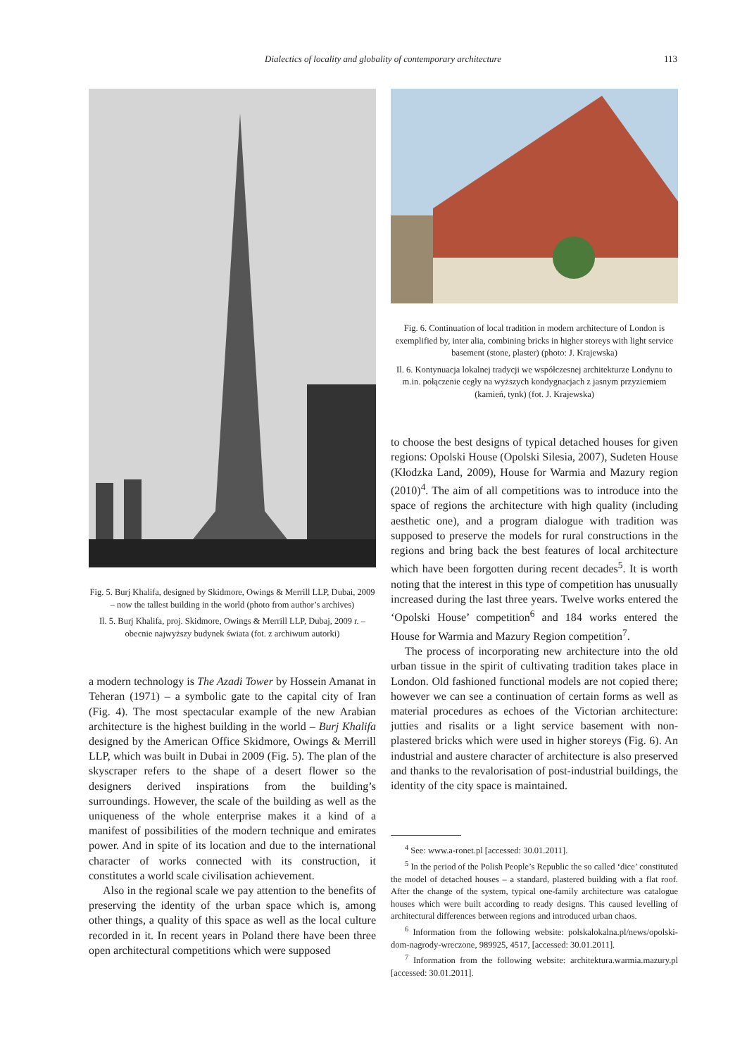Dialectics of locality and globality of contemporary architecture 113
Fig. 5. Burj Khalifa, designed by Skidmore, Owings & Merrill LLP, Dubai, 2009 – now the tallest building in the world (photo from author’s archives)
Il. 5. Burj Khalifa, proj. Skidmore, Owings & Merrill LLP, Dubaj, 2009 r. – obecnie najwyższy budynek świata (fot. z archiwum autorki)
a modern technology is The Azadi Tower by Hossein Amanat in Teheran (1971) – a symbolic gate to the capital city of Iran (Fig. 4). The most spectacular example of the new Arabian architecture is the highest building in the world – Burj Khalifa designed by the American Office Skidmore, Owings & Merrill LLP, which was built in Dubai in 2009 (Fig. 5). The plan of the skyscraper refers to the shape of a desert flower so the designers derived inspirations from the building’s surroundings. However, the scale of the building as well as the uniqueness of the whole enterprise makes it a kind of a manifest of possibilities of the modern technique and emirates power. And in spite of its location and due to the international character of works connected with its construction, it constitutes a world scale civilisation achievement.
Also in the regional scale we pay attention to the benefits of preserving the identity of the urban space which is, among other things, a quality of this space as well as the local culture recorded in it. In recent years in Poland there have been three open architectural competitions which were supposed
Fig. 6. Continuation of local tradition in modern architecture of London is exemplified by, inter alia, combining bricks in higher storeys with light service basement (stone, plaster) (photo: J. Krajewska)
Il. 6. Kontynuacja lokalnej tradycji we współczesnej architekturze Londynu to m.in. połączenie cegły na wyższych kondygnacjach z jasnym przyziemiem (kamień, tynk) (fot. J. Krajewska)
to choose the best designs of typical detached houses for given regions: Opolski House (Opolski Silesia, 2007), Sudeten House (Kłodzka Land, 2009), House for Warmia and Mazury region (2010)<sup>4</sup>. The aim of all competitions was to introduce into the space of regions the architecture with high quality (including aesthetic one), and a program dialogue with tradition was supposed to preserve the models for rural constructions in the regions and bring back the best features of local architecture which have been forgotten during recent decades<sup>5</sup>. It is worth noting that the interest in this type of competition has unusually increased during the last three years. Twelve works entered the ‘Opolski House’ competition<sup>6</sup> and 184 works entered the House for Warmia and Mazury Region competition<sup>7</sup>.
The process of incorporating new architecture into the old urban tissue in the spirit of cultivating tradition takes place in London. Old fashioned functional models are not copied there; however we can see a continuation of certain forms as well as material procedures as echoes of the Victorian architecture: jutties and risalits or a light service basement with non-plastered bricks which were used in higher storeys (Fig. 6). An industrial and austere character of architecture is also preserved and thanks to the revalorisation of post-industrial buildings, the identity of the city space is maintained.
<sup>4</sup> See: www.a-ronet.pl [accessed: 30.01.2011].
<sup>5</sup> In the period of the Polish People’s Republic the so called ‘dice’ constituted the model of detached houses – a standard, plastered building with a flat roof. After the change of the system, typical one-family architecture was catalogue houses which were built according to ready designs. This caused levelling of architectural differences between regions and introduced urban chaos.
<sup>6</sup> Information from the following website: polskalokalna.pl/news/opolski-dom-nagrody-wreczone, 989925, 4517, [accessed: 30.01.2011].
<sup>7</sup> Information from the following website: architektura.warmia.mazury.pl [accessed: 30.01.2011].